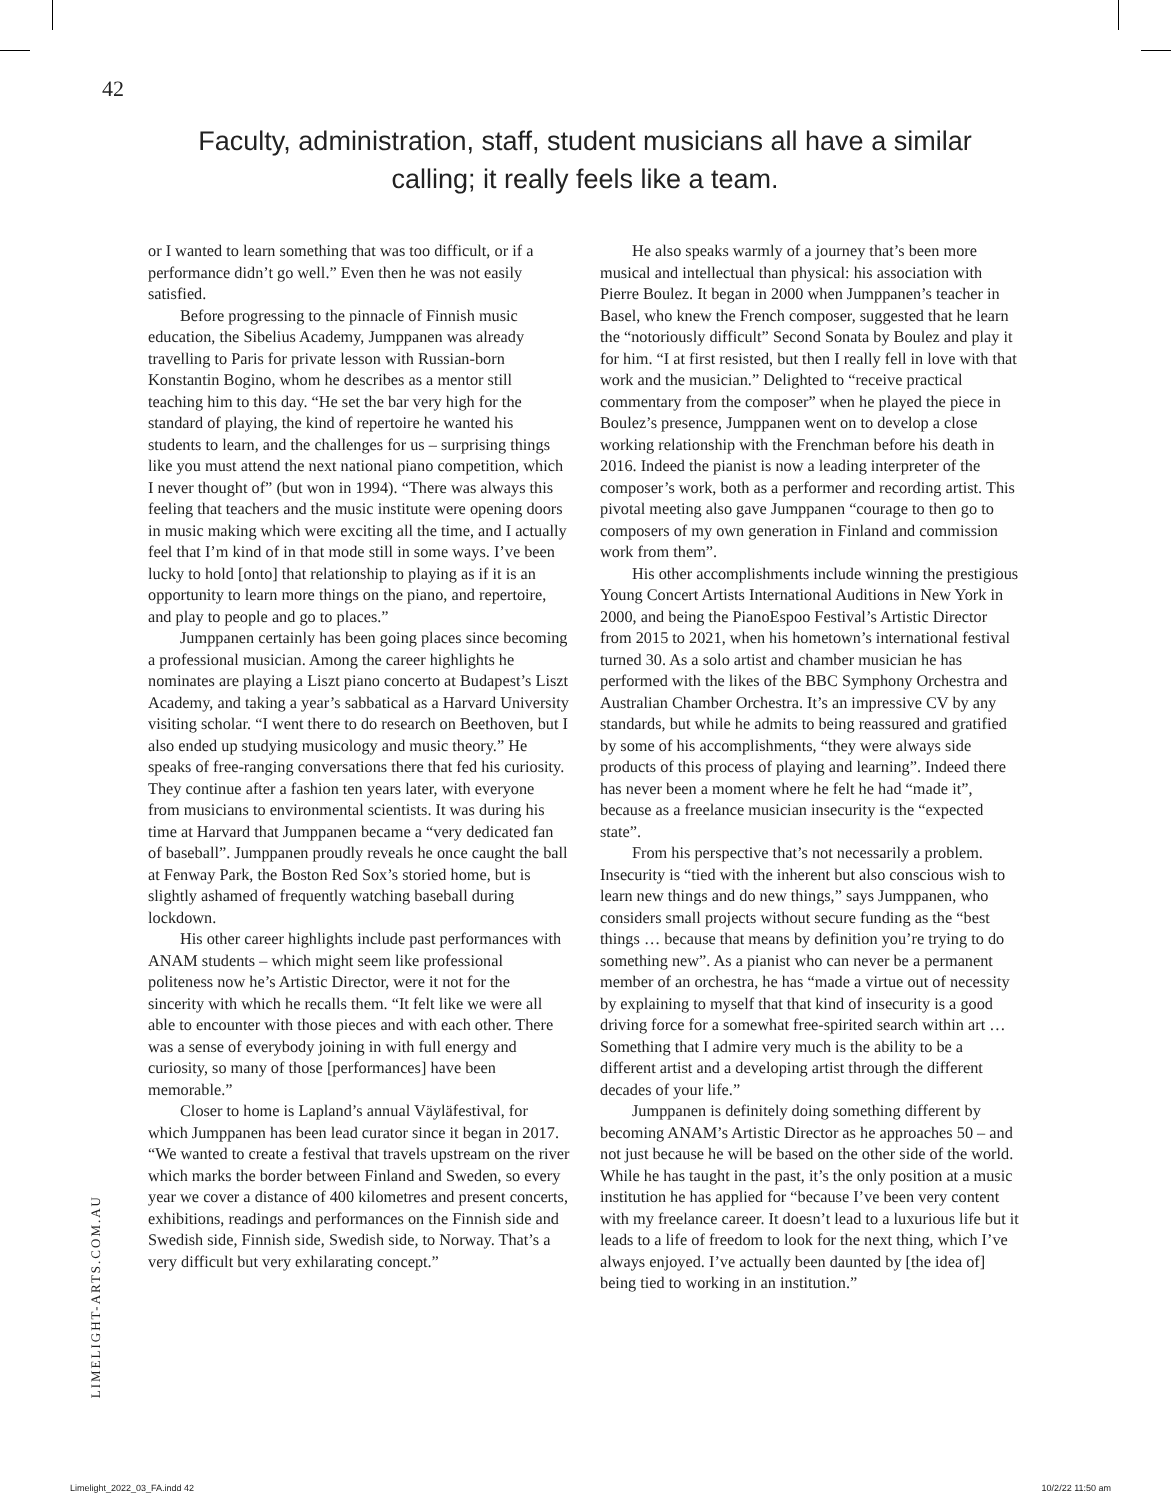42
Faculty, administration, staff, student musicians all have a similar calling; it really feels like a team.
or I wanted to learn something that was too difficult, or if a performance didn’t go well.” Even then he was not easily satisfied.
Before progressing to the pinnacle of Finnish music education, the Sibelius Academy, Jumppanen was already travelling to Paris for private lesson with Russian-born Konstantin Bogino, whom he describes as a mentor still teaching him to this day. “He set the bar very high for the standard of playing, the kind of repertoire he wanted his students to learn, and the challenges for us – surprising things like you must attend the next national piano competition, which I never thought of” (but won in 1994). “There was always this feeling that teachers and the music institute were opening doors in music making which were exciting all the time, and I actually feel that I’m kind of in that mode still in some ways. I’ve been lucky to hold [onto] that relationship to playing as if it is an opportunity to learn more things on the piano, and repertoire, and play to people and go to places.”
Jumppanen certainly has been going places since becoming a professional musician. Among the career highlights he nominates are playing a Liszt piano concerto at Budapest’s Liszt Academy, and taking a year’s sabbatical as a Harvard University visiting scholar. “I went there to do research on Beethoven, but I also ended up studying musicology and music theory.” He speaks of free-ranging conversations there that fed his curiosity. They continue after a fashion ten years later, with everyone from musicians to environmental scientists. It was during his time at Harvard that Jumppanen became a “very dedicated fan of baseball”. Jumppanen proudly reveals he once caught the ball at Fenway Park, the Boston Red Sox’s storied home, but is slightly ashamed of frequently watching baseball during lockdown.
His other career highlights include past performances with ANAM students – which might seem like professional politeness now he’s Artistic Director, were it not for the sincerity with which he recalls them. “It felt like we were all able to encounter with those pieces and with each other. There was a sense of everybody joining in with full energy and curiosity, so many of those [performances] have been memorable.”
Closer to home is Lapland’s annual Väyläfestival, for which Jumppanen has been lead curator since it began in 2017. “We wanted to create a festival that travels upstream on the river which marks the border between Finland and Sweden, so every year we cover a distance of 400 kilometres and present concerts, exhibitions, readings and performances on the Finnish side and Swedish side, Finnish side, Swedish side, to Norway. That’s a very difficult but very exhilarating concept.”
He also speaks warmly of a journey that’s been more musical and intellectual than physical: his association with Pierre Boulez. It began in 2000 when Jumppanen’s teacher in Basel, who knew the French composer, suggested that he learn the “notoriously difficult” Second Sonata by Boulez and play it for him. “I at first resisted, but then I really fell in love with that work and the musician.” Delighted to “receive practical commentary from the composer” when he played the piece in Boulez’s presence, Jumppanen went on to develop a close working relationship with the Frenchman before his death in 2016. Indeed the pianist is now a leading interpreter of the composer’s work, both as a performer and recording artist. This pivotal meeting also gave Jumppanen “courage to then go to composers of my own generation in Finland and commission work from them”.
His other accomplishments include winning the prestigious Young Concert Artists International Auditions in New York in 2000, and being the PianoEspoo Festival’s Artistic Director from 2015 to 2021, when his hometown’s international festival turned 30. As a solo artist and chamber musician he has performed with the likes of the BBC Symphony Orchestra and Australian Chamber Orchestra. It’s an impressive CV by any standards, but while he admits to being reassured and gratified by some of his accomplishments, “they were always side products of this process of playing and learning”. Indeed there has never been a moment where he felt he had “made it”, because as a freelance musician insecurity is the “expected state”.
From his perspective that’s not necessarily a problem. Insecurity is “tied with the inherent but also conscious wish to learn new things and do new things,” says Jumppanen, who considers small projects without secure funding as the “best things … because that means by definition you’re trying to do something new”. As a pianist who can never be a permanent member of an orchestra, he has “made a virtue out of necessity by explaining to myself that that kind of insecurity is a good driving force for a somewhat free-spirited search within art … Something that I admire very much is the ability to be a different artist and a developing artist through the different decades of your life.”
Jumppanen is definitely doing something different by becoming ANAM’s Artistic Director as he approaches 50 – and not just because he will be based on the other side of the world. While he has taught in the past, it’s the only position at a music institution he has applied for “because I’ve been very content with my freelance career. It doesn’t lead to a luxurious life but it leads to a life of freedom to look for the next thing, which I’ve always enjoyed. I’ve actually been daunted by [the idea of] being tied to working in an institution.”
LIMELIGHT-ARTS.COM.AU
Limelight_2022_03_FA.indd 42 10/2/22 11:50 am